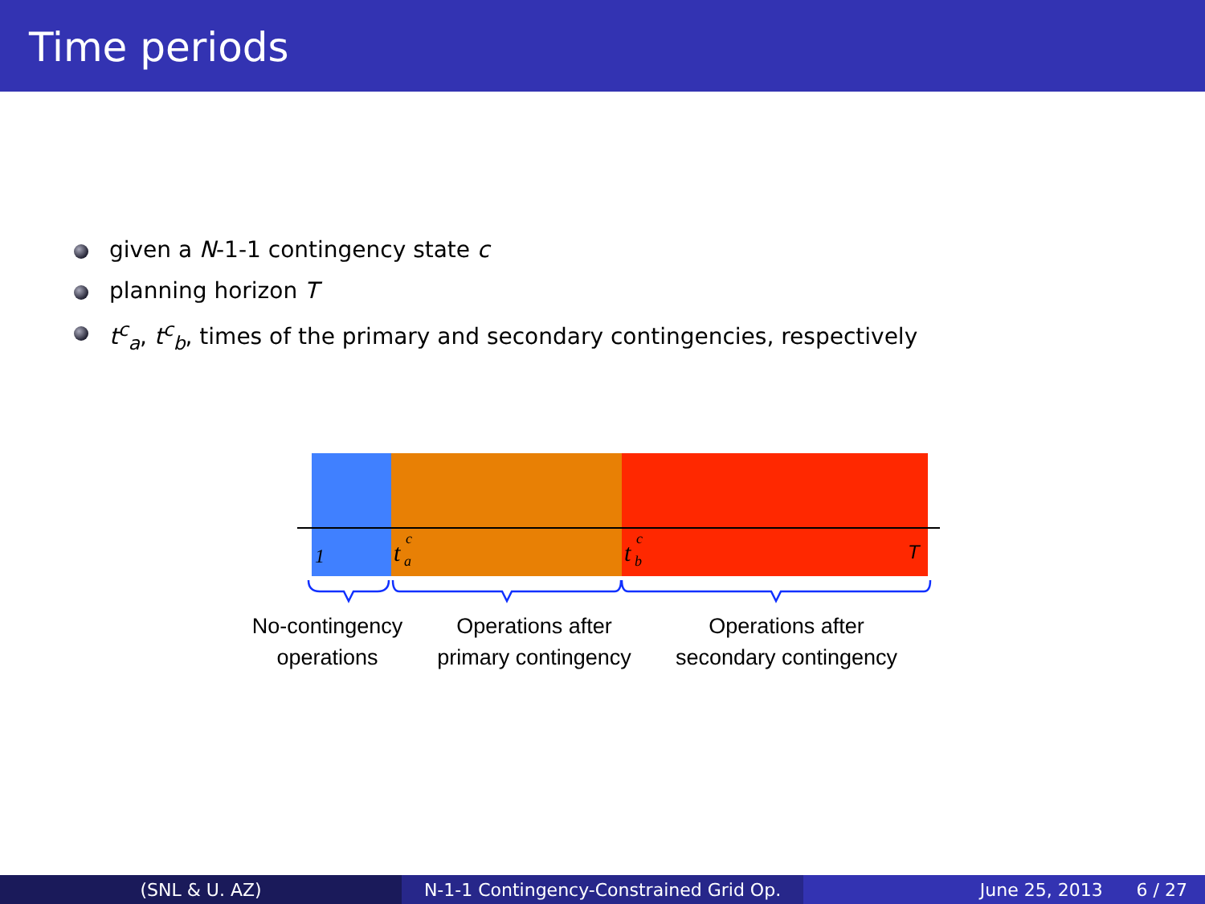Time periods
given a N-1-1 contingency state c
planning horizon T
t<sup>c</sup><sub>a</sub>, t<sup>c</sup><sub>b</sub>, times of the primary and secondary contingencies, respectively
1
t
c
a
t
c
b
T
No-contingency
operations
Operations after
primary contingency
Operations after
secondary contingency
(SNL & U. AZ) N-1-1 Contingency-Constrained Grid Op.
June 25, 2013 6 / 27